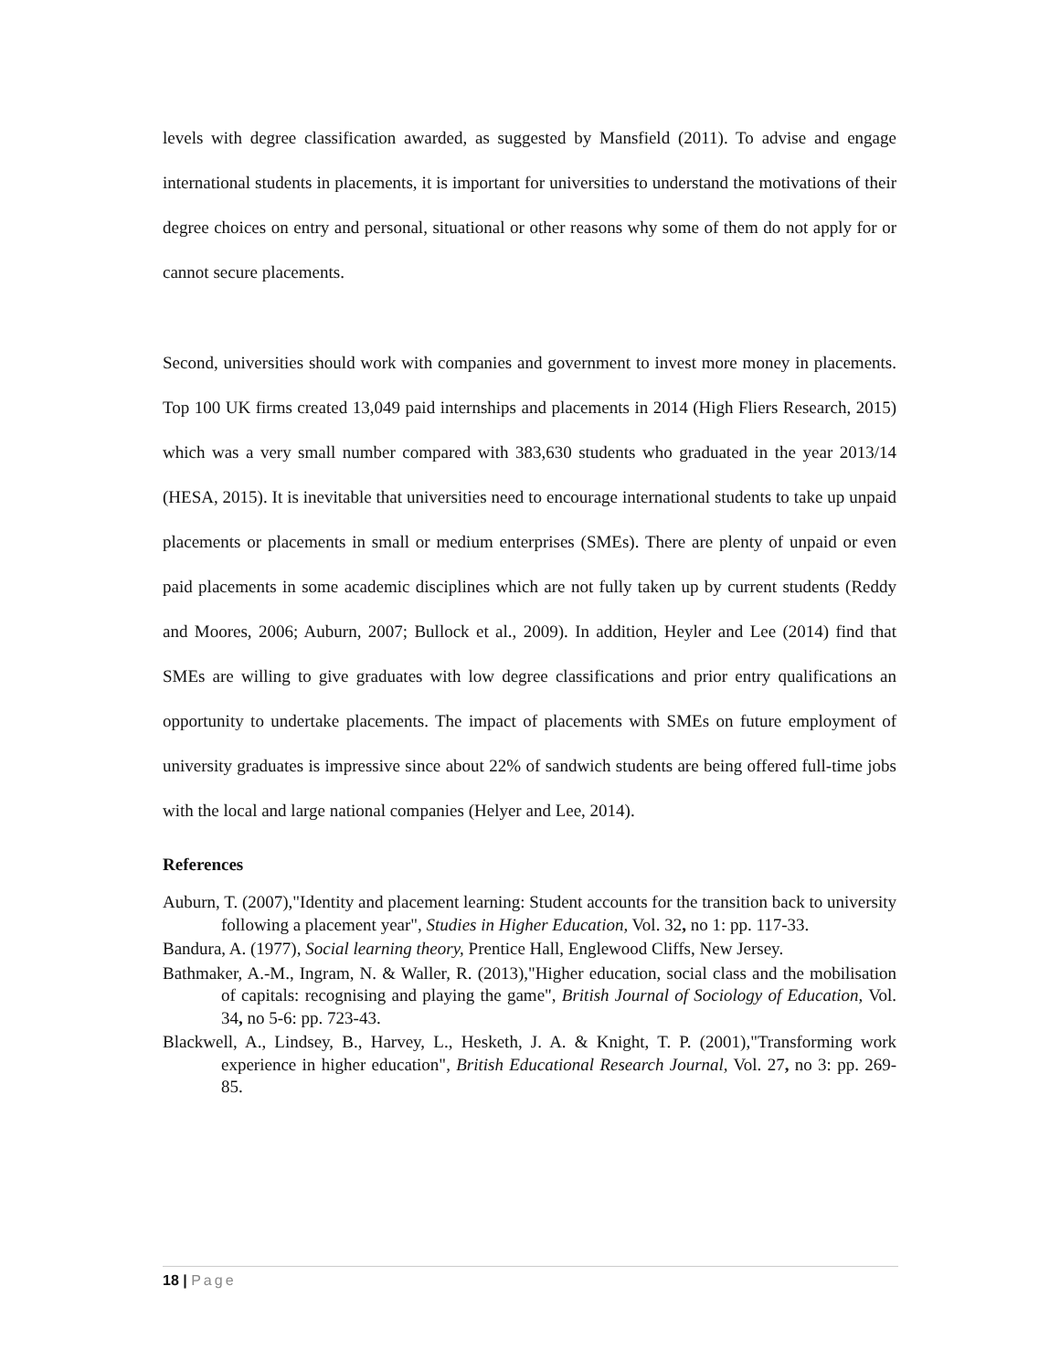levels with degree classification awarded, as suggested by Mansfield (2011). To advise and engage international students in placements, it is important for universities to understand the motivations of their degree choices on entry and personal, situational or other reasons why some of them do not apply for or cannot secure placements.
Second, universities should work with companies and government to invest more money in placements. Top 100 UK firms created 13,049 paid internships and placements in 2014 (High Fliers Research, 2015) which was a very small number compared with 383,630 students who graduated in the year 2013/14 (HESA, 2015). It is inevitable that universities need to encourage international students to take up unpaid placements or placements in small or medium enterprises (SMEs). There are plenty of unpaid or even paid placements in some academic disciplines which are not fully taken up by current students (Reddy and Moores, 2006; Auburn, 2007; Bullock et al., 2009). In addition, Heyler and Lee (2014) find that SMEs are willing to give graduates with low degree classifications and prior entry qualifications an opportunity to undertake placements. The impact of placements with SMEs on future employment of university graduates is impressive since about 22% of sandwich students are being offered full-time jobs with the local and large national companies (Helyer and Lee, 2014).
References
Auburn, T. (2007),"Identity and placement learning: Student accounts for the transition back to university following a placement year", Studies in Higher Education, Vol. 32, no 1: pp. 117-33.
Bandura, A. (1977), Social learning theory, Prentice Hall, Englewood Cliffs, New Jersey.
Bathmaker, A.-M., Ingram, N. & Waller, R. (2013),"Higher education, social class and the mobilisation of capitals: recognising and playing the game", British Journal of Sociology of Education, Vol. 34, no 5-6: pp. 723-43.
Blackwell, A., Lindsey, B., Harvey, L., Hesketh, J. A. & Knight, T. P. (2001),"Transforming work experience in higher education", British Educational Research Journal, Vol. 27, no 3: pp. 269-85.
18 | Page